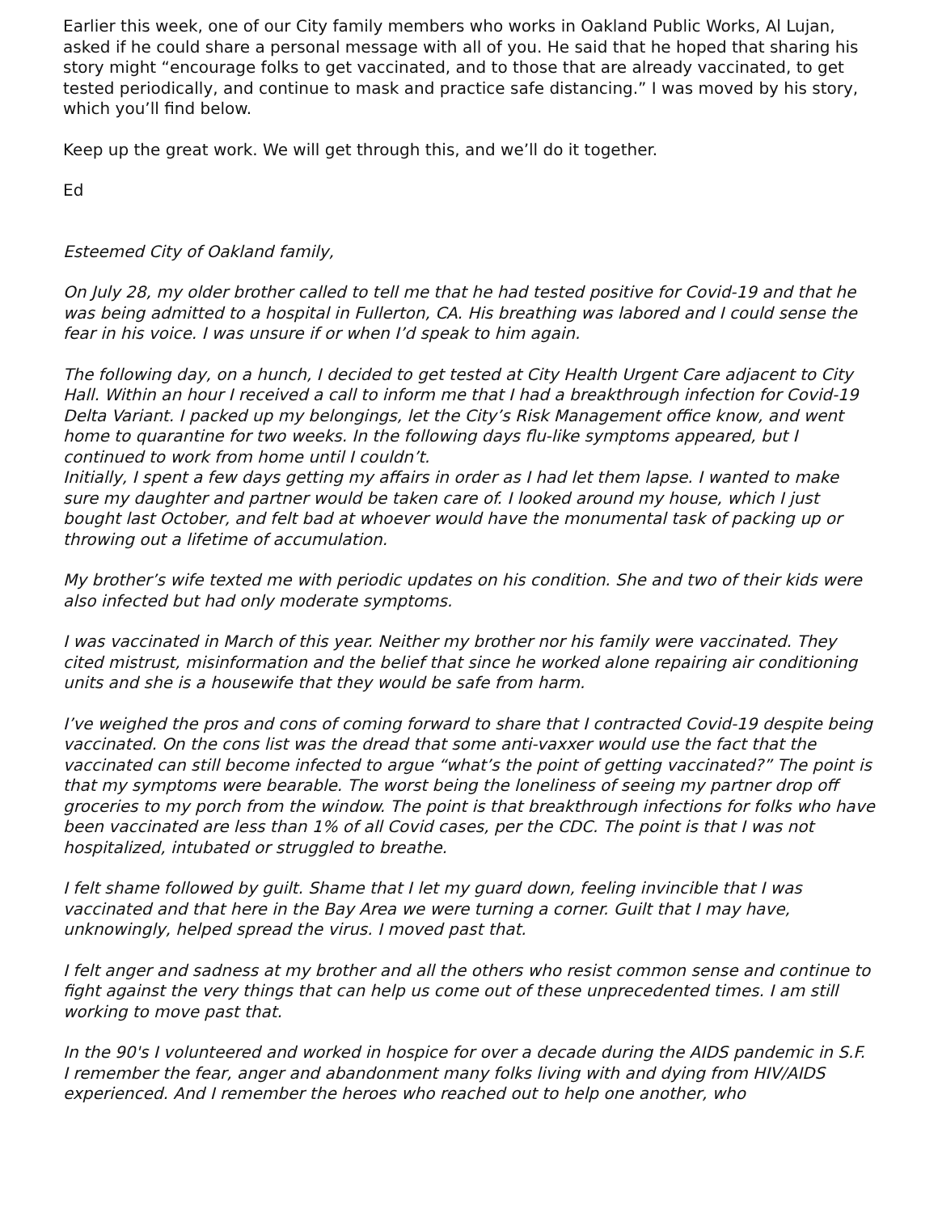Earlier this week, one of our City family members who works in Oakland Public Works, Al Lujan, asked if he could share a personal message with all of you. He said that he hoped that sharing his story might “encourage folks to get vaccinated, and to those that are already vaccinated, to get tested periodically, and continue to mask and practice safe distancing.” I was moved by his story, which you’ll find below.
Keep up the great work. We will get through this, and we’ll do it together.
Ed
Esteemed City of Oakland family,
On July 28, my older brother called to tell me that he had tested positive for Covid-19 and that he was being admitted to a hospital in Fullerton, CA. His breathing was labored and I could sense the fear in his voice. I was unsure if or when I’d speak to him again.
The following day, on a hunch, I decided to get tested at City Health Urgent Care adjacent to City Hall. Within an hour I received a call to inform me that I had a breakthrough infection for Covid-19 Delta Variant. I packed up my belongings, let the City’s Risk Management office know, and went home to quarantine for two weeks. In the following days flu-like symptoms appeared, but I continued to work from home until I couldn’t.
Initially, I spent a few days getting my affairs in order as I had let them lapse. I wanted to make sure my daughter and partner would be taken care of. I looked around my house, which I just bought last October, and felt bad at whoever would have the monumental task of packing up or throwing out a lifetime of accumulation.
My brother’s wife texted me with periodic updates on his condition. She and two of their kids were also infected but had only moderate symptoms.
I was vaccinated in March of this year. Neither my brother nor his family were vaccinated. They cited mistrust, misinformation and the belief that since he worked alone repairing air conditioning units and she is a housewife that they would be safe from harm.
I’ve weighed the pros and cons of coming forward to share that I contracted Covid-19 despite being vaccinated. On the cons list was the dread that some anti-vaxxer would use the fact that the vaccinated can still become infected to argue “what’s the point of getting vaccinated?” The point is that my symptoms were bearable. The worst being the loneliness of seeing my partner drop off groceries to my porch from the window. The point is that breakthrough infections for folks who have been vaccinated are less than 1% of all Covid cases, per the CDC. The point is that I was not hospitalized, intubated or struggled to breathe.
I felt shame followed by guilt. Shame that I let my guard down, feeling invincible that I was vaccinated and that here in the Bay Area we were turning a corner. Guilt that I may have, unknowingly, helped spread the virus. I moved past that.
I felt anger and sadness at my brother and all the others who resist common sense and continue to fight against the very things that can help us come out of these unprecedented times. I am still working to move past that.
In the 90's I volunteered and worked in hospice for over a decade during the AIDS pandemic in S.F. I remember the fear, anger and abandonment many folks living with and dying from HIV/AIDS experienced. And I remember the heroes who reached out to help one another, who